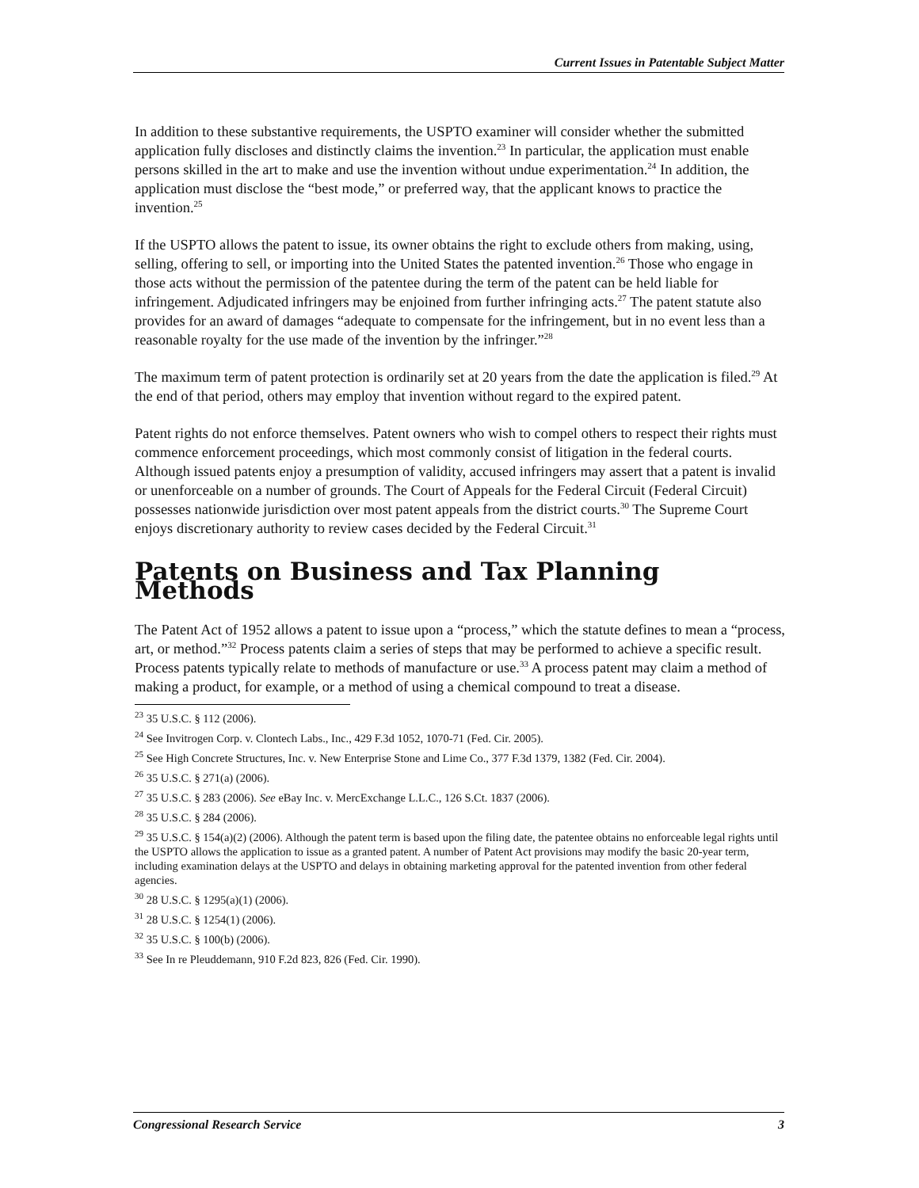Current Issues in Patentable Subject Matter
In addition to these substantive requirements, the USPTO examiner will consider whether the submitted application fully discloses and distinctly claims the invention.<sup>23</sup> In particular, the application must enable persons skilled in the art to make and use the invention without undue experimentation.<sup>24</sup> In addition, the application must disclose the “best mode,” or preferred way, that the applicant knows to practice the invention.<sup>25</sup>
If the USPTO allows the patent to issue, its owner obtains the right to exclude others from making, using, selling, offering to sell, or importing into the United States the patented invention.<sup>26</sup> Those who engage in those acts without the permission of the patentee during the term of the patent can be held liable for infringement. Adjudicated infringers may be enjoined from further infringing acts.<sup>27</sup> The patent statute also provides for an award of damages “adequate to compensate for the infringement, but in no event less than a reasonable royalty for the use made of the invention by the infringer.”<sup>28</sup>
The maximum term of patent protection is ordinarily set at 20 years from the date the application is filed.<sup>29</sup> At the end of that period, others may employ that invention without regard to the expired patent.
Patent rights do not enforce themselves. Patent owners who wish to compel others to respect their rights must commence enforcement proceedings, which most commonly consist of litigation in the federal courts. Although issued patents enjoy a presumption of validity, accused infringers may assert that a patent is invalid or unenforceable on a number of grounds. The Court of Appeals for the Federal Circuit (Federal Circuit) possesses nationwide jurisdiction over most patent appeals from the district courts.<sup>30</sup> The Supreme Court enjoys discretionary authority to review cases decided by the Federal Circuit.<sup>31</sup>
Patents on Business and Tax Planning Methods
The Patent Act of 1952 allows a patent to issue upon a “process,” which the statute defines to mean a “process, art, or method.”<sup>32</sup> Process patents claim a series of steps that may be performed to achieve a specific result. Process patents typically relate to methods of manufacture or use.<sup>33</sup> A process patent may claim a method of making a product, for example, or a method of using a chemical compound to treat a disease.
<sup>23</sup> 35 U.S.C. § 112 (2006).
<sup>24</sup> See Invitrogen Corp. v. Clontech Labs., Inc., 429 F.3d 1052, 1070-71 (Fed. Cir. 2005).
<sup>25</sup> See High Concrete Structures, Inc. v. New Enterprise Stone and Lime Co., 377 F.3d 1379, 1382 (Fed. Cir. 2004).
<sup>26</sup> 35 U.S.C. § 271(a) (2006).
<sup>27</sup> 35 U.S.C. § 283 (2006). See eBay Inc. v. MercExchange L.L.C., 126 S.Ct. 1837 (2006).
<sup>28</sup> 35 U.S.C. § 284 (2006).
<sup>29</sup> 35 U.S.C. § 154(a)(2) (2006). Although the patent term is based upon the filing date, the patentee obtains no enforceable legal rights until the USPTO allows the application to issue as a granted patent. A number of Patent Act provisions may modify the basic 20-year term, including examination delays at the USPTO and delays in obtaining marketing approval for the patented invention from other federal agencies.
<sup>30</sup> 28 U.S.C. § 1295(a)(1) (2006).
<sup>31</sup> 28 U.S.C. § 1254(1) (2006).
<sup>32</sup> 35 U.S.C. § 100(b) (2006).
<sup>33</sup> See In re Pleuddemann, 910 F.2d 823, 826 (Fed. Cir. 1990).
Congressional Research Service 3